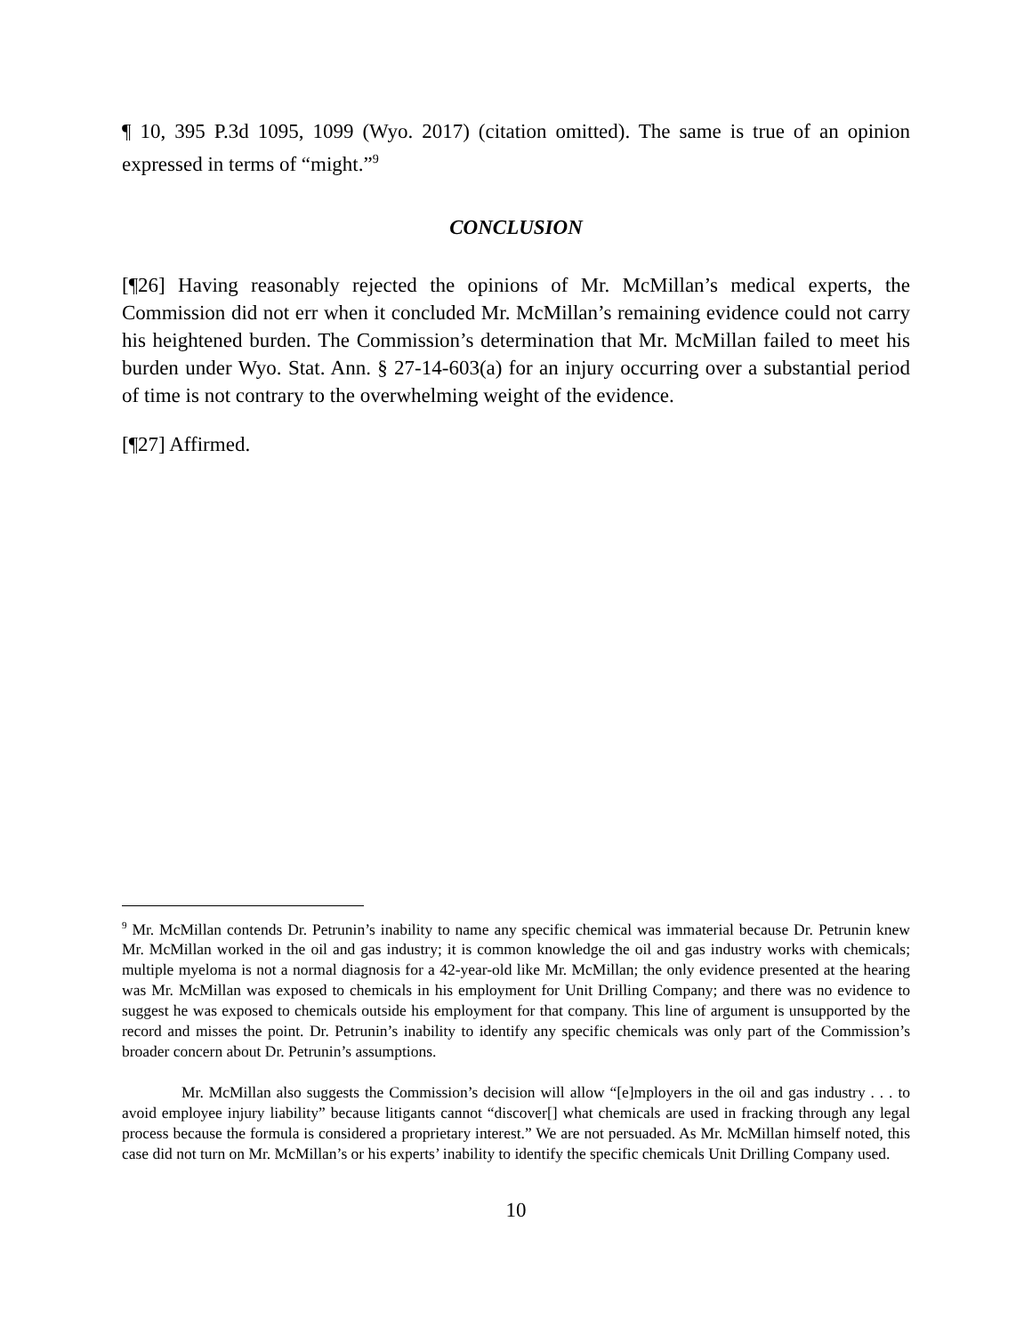¶ 10, 395 P.3d 1095, 1099 (Wyo. 2017) (citation omitted). The same is true of an opinion expressed in terms of “might.”<sup>9</sup>
CONCLUSION
[¶26] Having reasonably rejected the opinions of Mr. McMillan’s medical experts, the Commission did not err when it concluded Mr. McMillan’s remaining evidence could not carry his heightened burden. The Commission’s determination that Mr. McMillan failed to meet his burden under Wyo. Stat. Ann. § 27-14-603(a) for an injury occurring over a substantial period of time is not contrary to the overwhelming weight of the evidence.
[¶27] Affirmed.
<sup>9</sup> Mr. McMillan contends Dr. Petrunin’s inability to name any specific chemical was immaterial because Dr. Petrunin knew Mr. McMillan worked in the oil and gas industry; it is common knowledge the oil and gas industry works with chemicals; multiple myeloma is not a normal diagnosis for a 42-year-old like Mr. McMillan; the only evidence presented at the hearing was Mr. McMillan was exposed to chemicals in his employment for Unit Drilling Company; and there was no evidence to suggest he was exposed to chemicals outside his employment for that company. This line of argument is unsupported by the record and misses the point. Dr. Petrunin’s inability to identify any specific chemicals was only part of the Commission’s broader concern about Dr. Petrunin’s assumptions.
Mr. McMillan also suggests the Commission’s decision will allow “[e]mployers in the oil and gas industry . . . to avoid employee injury liability” because litigants cannot “discover[] what chemicals are used in fracking through any legal process because the formula is considered a proprietary interest.” We are not persuaded. As Mr. McMillan himself noted, this case did not turn on Mr. McMillan’s or his experts’ inability to identify the specific chemicals Unit Drilling Company used.
10